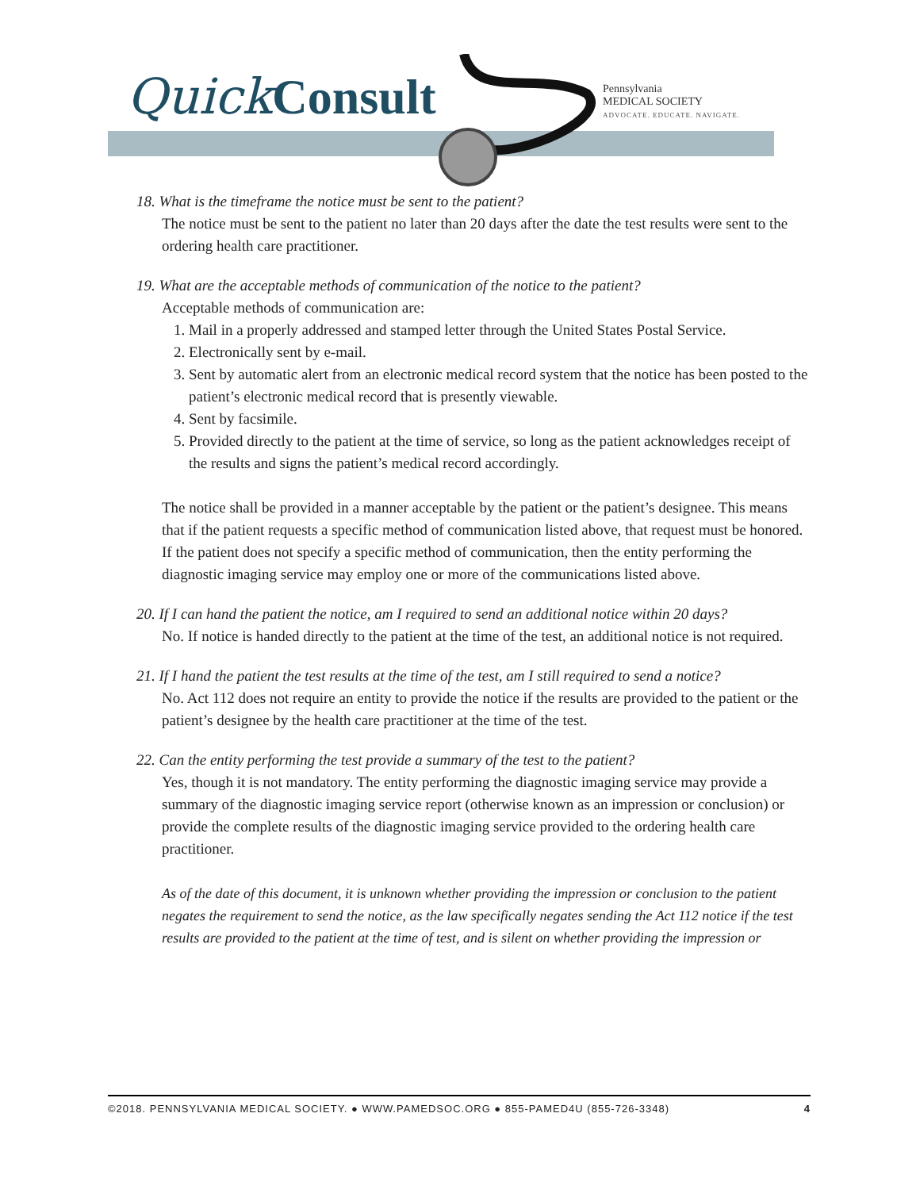Quick Consult
Pennsylvania
MEDICAL SOCIETY
ADVOCATE. EDUCATE. NAVIGATE.
18. What is the timeframe the notice must be sent to the patient?
The notice must be sent to the patient no later than 20 days after the date the test results were sent to the ordering health care practitioner.
19. What are the acceptable methods of communication of the notice to the patient?
Acceptable methods of communication are:
1. Mail in a properly addressed and stamped letter through the United States Postal Service.
2. Electronically sent by e-mail.
3. Sent by automatic alert from an electronic medical record system that the notice has been posted to the patient’s electronic medical record that is presently viewable.
4. Sent by facsimile.
5. Provided directly to the patient at the time of service, so long as the patient acknowledges receipt of the results and signs the patient’s medical record accordingly.
The notice shall be provided in a manner acceptable by the patient or the patient’s designee. This means that if the patient requests a specific method of communication listed above, that request must be honored. If the patient does not specify a specific method of communication, then the entity performing the diagnostic imaging service may employ one or more of the communications listed above.
20. If I can hand the patient the notice, am I required to send an additional notice within 20 days?
No. If notice is handed directly to the patient at the time of the test, an additional notice is not required.
21. If I hand the patient the test results at the time of the test, am I still required to send a notice?
No. Act 112 does not require an entity to provide the notice if the results are provided to the patient or the patient’s designee by the health care practitioner at the time of the test.
22. Can the entity performing the test provide a summary of the test to the patient?
Yes, though it is not mandatory. The entity performing the diagnostic imaging service may provide a summary of the diagnostic imaging service report (otherwise known as an impression or conclusion) or provide the complete results of the diagnostic imaging service provided to the ordering health care practitioner.
As of the date of this document, it is unknown whether providing the impression or conclusion to the patient negates the requirement to send the notice, as the law specifically negates sending the Act 112 notice if the test results are provided to the patient at the time of test, and is silent on whether providing the impression or
©2018. PENNSYLVANIA MEDICAL SOCIETY. ● WWW.PAMEDSOC.ORG ● 855-PAMED4U (855-726-3348) 4